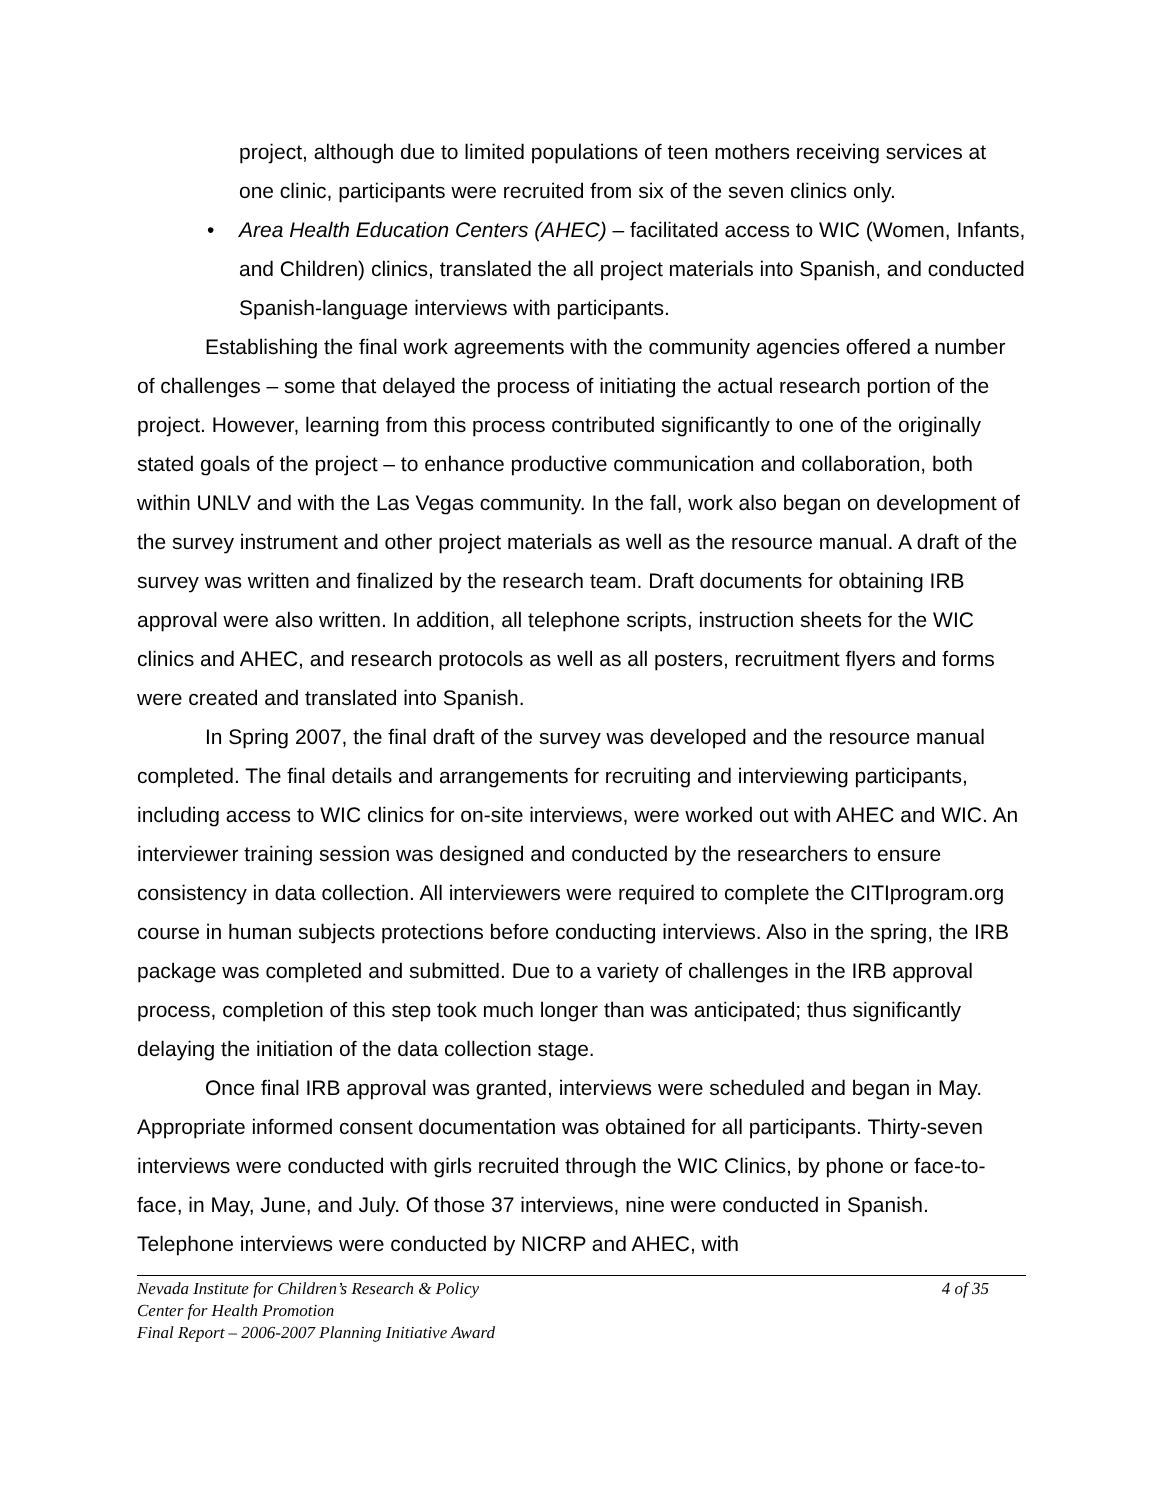project, although due to limited populations of teen mothers receiving services at one clinic, participants were recruited from six of the seven clinics only.
• Area Health Education Centers (AHEC) – facilitated access to WIC (Women, Infants, and Children) clinics, translated the all project materials into Spanish, and conducted Spanish-language interviews with participants.
Establishing the final work agreements with the community agencies offered a number of challenges – some that delayed the process of initiating the actual research portion of the project. However, learning from this process contributed significantly to one of the originally stated goals of the project – to enhance productive communication and collaboration, both within UNLV and with the Las Vegas community. In the fall, work also began on development of the survey instrument and other project materials as well as the resource manual. A draft of the survey was written and finalized by the research team. Draft documents for obtaining IRB approval were also written. In addition, all telephone scripts, instruction sheets for the WIC clinics and AHEC, and research protocols as well as all posters, recruitment flyers and forms were created and translated into Spanish.
In Spring 2007, the final draft of the survey was developed and the resource manual completed. The final details and arrangements for recruiting and interviewing participants, including access to WIC clinics for on-site interviews, were worked out with AHEC and WIC. An interviewer training session was designed and conducted by the researchers to ensure consistency in data collection. All interviewers were required to complete the CITIprogram.org course in human subjects protections before conducting interviews. Also in the spring, the IRB package was completed and submitted. Due to a variety of challenges in the IRB approval process, completion of this step took much longer than was anticipated; thus significantly delaying the initiation of the data collection stage.
Once final IRB approval was granted, interviews were scheduled and began in May. Appropriate informed consent documentation was obtained for all participants. Thirty-seven interviews were conducted with girls recruited through the WIC Clinics, by phone or face-to-face, in May, June, and July. Of those 37 interviews, nine were conducted in Spanish. Telephone interviews were conducted by NICRP and AHEC, with
Nevada Institute for Children’s Research & Policy 4 of 35
Center for Health Promotion
Final Report – 2006-2007 Planning Initiative Award